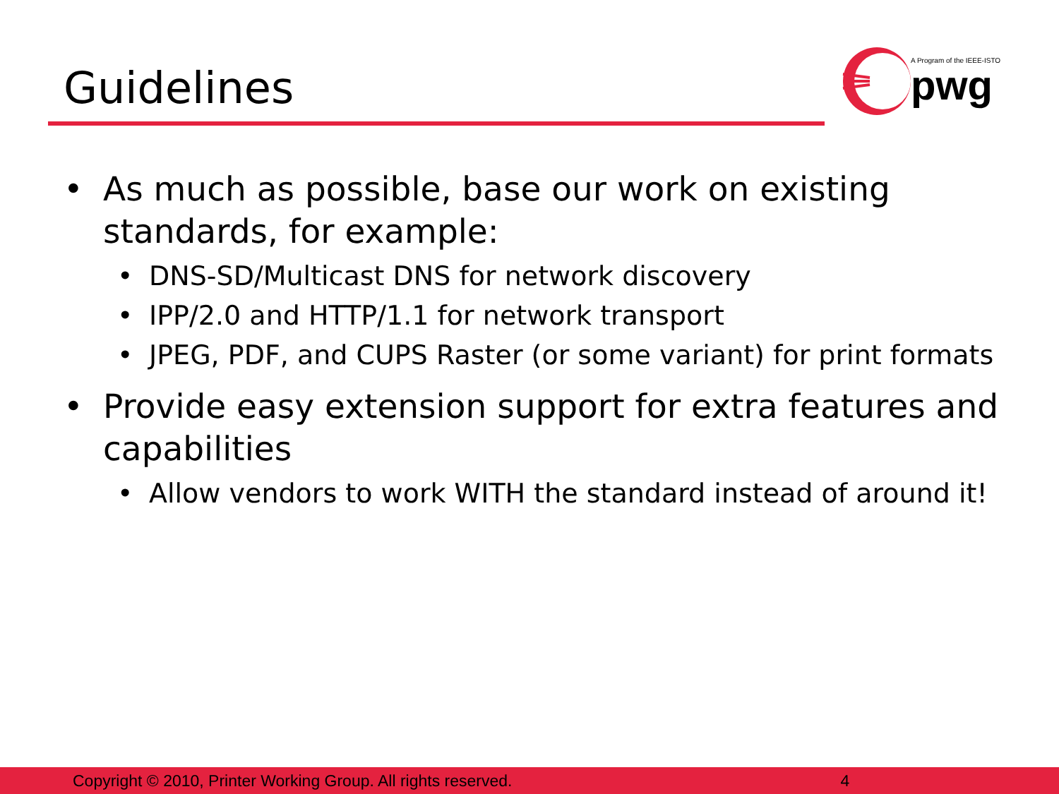Guidelines
A Program of the IEEE-ISTO
pwg
• As much as possible, base our work on existing standards, for example:
• DNS-SD/Multicast DNS for network discovery
• IPP/2.0 and HTTP/1.1 for network transport
• JPEG, PDF, and CUPS Raster (or some variant) for print formats
• Provide easy extension support for extra features and capabilities
• Allow vendors to work WITH the standard instead of around it!
Copyright © 2010, Printer Working Group. All rights reserved. 4